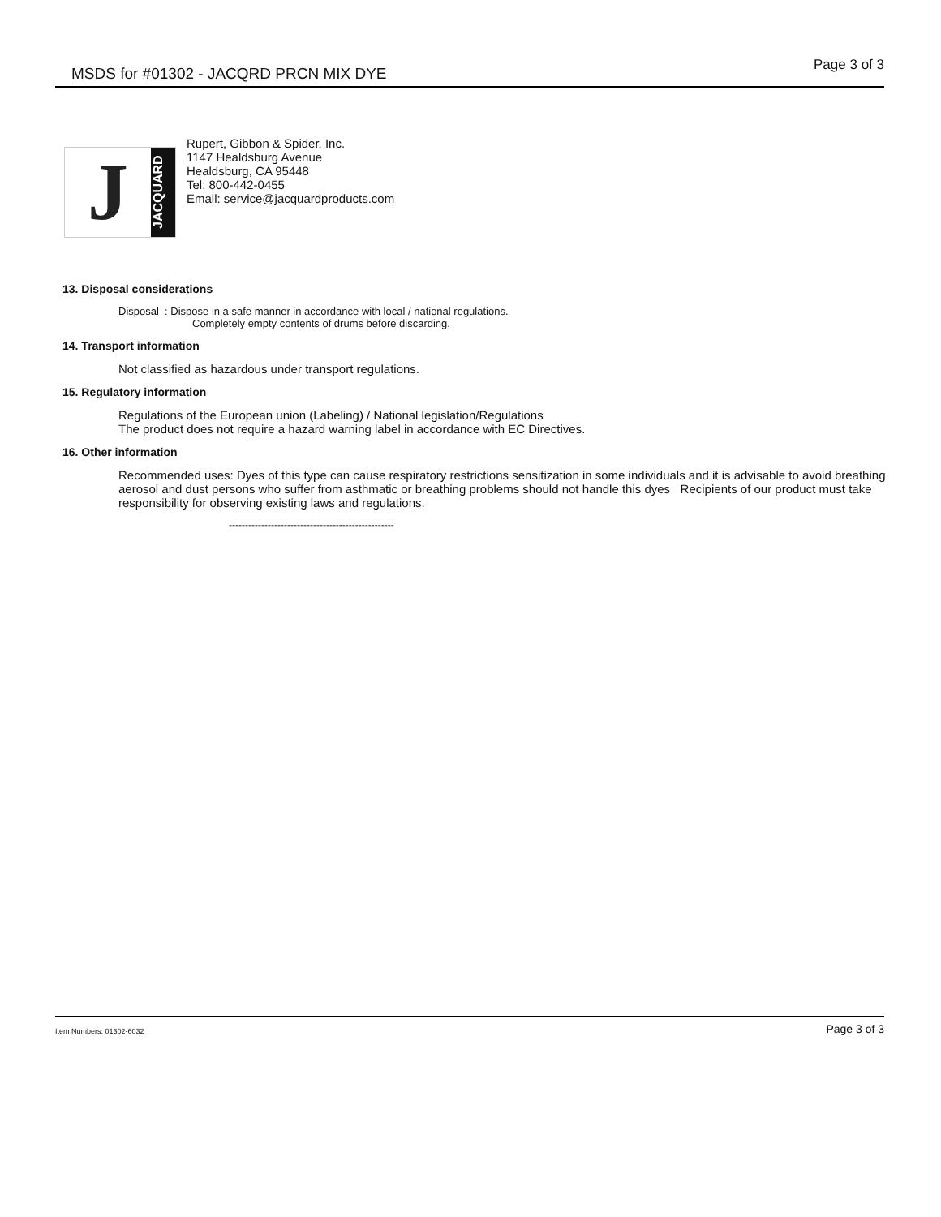MSDS for #01302 - JACQRD PRCN MIX DYE
Page 3 of 3
J
JACQUARD
Rupert, Gibbon & Spider, Inc.
1147 Healdsburg Avenue
Healdsburg, CA 95448
Tel: 800-442-0455
Email: service@jacquardproducts.com
13. Disposal considerations
Disposal : Dispose in a safe manner in accordance with local / national regulations.
Completely empty contents of drums before discarding.
14. Transport information
Not classified as hazardous under transport regulations.
15. Regulatory information
Regulations of the European union (Labeling) / National legislation/Regulations
The product does not require a hazard warning label in accordance with EC Directives.
16. Other information
Recommended uses: Dyes of this type can cause respiratory restrictions sensitization in some individuals and it is advisable to avoid breathing aerosol and dust persons who suffer from asthmatic or breathing problems should not handle this dyes Recipients of our product must take responsibility for observing existing laws and regulations.
---------------------------------------------------
Item Numbers: 01302-6032
Page 3 of 3